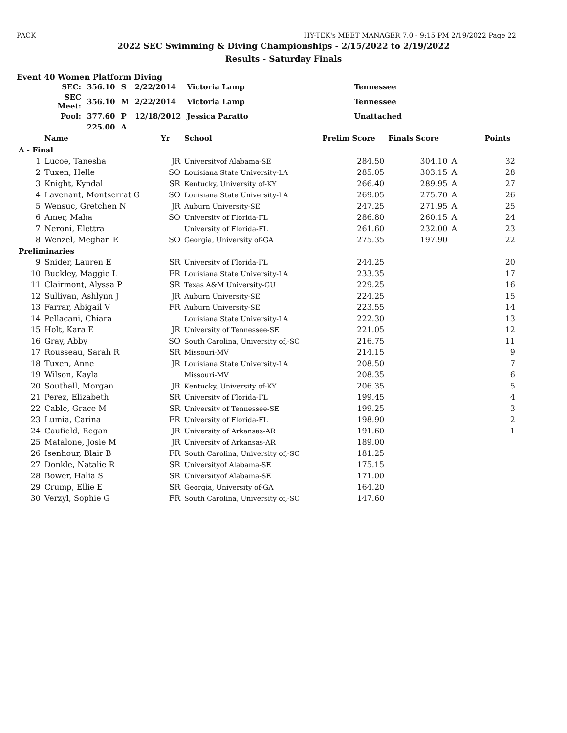PACK HY-TEK's MEET MANAGER 7.0 - 9:15 PM 2/19/2022 Page 22
2022 SEC Swimming & Diving Championships - 2/15/2022 to 2/19/2022
Results - Saturday Finals
Event 40 Women Platform Diving
| SEC: | 356.10 | S | 2/22/2014 | Victoria Lamp | Tennessee |
| SEC Meet: | 356.10 | M | 2/22/2014 | Victoria Lamp | Tennessee |
| Pool: | 377.60 | P | 12/18/2012 | Jessica Paratto | Unattached |
| | 225.00 | A | | | |
| | Name | Yr | School | Prelim Score | Finals Score | | Points |
| --- | --- | --- | --- | --- | --- | --- | --- |
| A - Final | | | | | | | |
| 1 | Lucoe, Tanesha | JR | Universityof Alabama-SE | 284.50 | 304.10 | A | 32 |
| 2 | Tuxen, Helle | SO | Louisiana State University-LA | 285.05 | 303.15 | A | 28 |
| 3 | Knight, Kyndal | SR | Kentucky, University of-KY | 266.40 | 289.95 | A | 27 |
| 4 | Lavenant, Montserrat G | SO | Louisiana State University-LA | 269.05 | 275.70 | A | 26 |
| 5 | Wensuc, Gretchen N | JR | Auburn University-SE | 247.25 | 271.95 | A | 25 |
| 6 | Amer, Maha | SO | University of Florida-FL | 286.80 | 260.15 | A | 24 |
| 7 | Neroni, Elettra | | University of Florida-FL | 261.60 | 232.00 | A | 23 |
| 8 | Wenzel, Meghan E | SO | Georgia, University of-GA | 275.35 | 197.90 | | 22 |
| Preliminaries | | | | | | | |
| 9 | Snider, Lauren E | SR | University of Florida-FL | 244.25 | | | 20 |
| 10 | Buckley, Maggie L | FR | Louisiana State University-LA | 233.35 | | | 17 |
| 11 | Clairmont, Alyssa P | SR | Texas A&M University-GU | 229.25 | | | 16 |
| 12 | Sullivan, Ashlynn J | JR | Auburn University-SE | 224.25 | | | 15 |
| 13 | Farrar, Abigail V | FR | Auburn University-SE | 223.55 | | | 14 |
| 14 | Pellacani, Chiara | | Louisiana State University-LA | 222.30 | | | 13 |
| 15 | Holt, Kara E | JR | University of Tennessee-SE | 221.05 | | | 12 |
| 16 | Gray, Abby | SO | South Carolina, University of,-SC | 216.75 | | | 11 |
| 17 | Rousseau, Sarah R | SR | Missouri-MV | 214.15 | | | 9 |
| 18 | Tuxen, Anne | JR | Louisiana State University-LA | 208.50 | | | 7 |
| 19 | Wilson, Kayla | | Missouri-MV | 208.35 | | | 6 |
| 20 | Southall, Morgan | JR | Kentucky, University of-KY | 206.35 | | | 5 |
| 21 | Perez, Elizabeth | SR | University of Florida-FL | 199.45 | | | 4 |
| 22 | Cable, Grace M | SR | University of Tennessee-SE | 199.25 | | | 3 |
| 23 | Lumia, Carina | FR | University of Florida-FL | 198.90 | | | 2 |
| 24 | Caufield, Regan | JR | University of Arkansas-AR | 191.60 | | | 1 |
| 25 | Matalone, Josie M | JR | University of Arkansas-AR | 189.00 | | | |
| 26 | Isenhour, Blair B | FR | South Carolina, University of,-SC | 181.25 | | | |
| 27 | Donkle, Natalie R | SR | Universityof Alabama-SE | 175.15 | | | |
| 28 | Bower, Halia S | SR | Universityof Alabama-SE | 171.00 | | | |
| 29 | Crump, Ellie E | SR | Georgia, University of-GA | 164.20 | | | |
| 30 | Verzyl, Sophie G | FR | South Carolina, University of,-SC | 147.60 | | | |